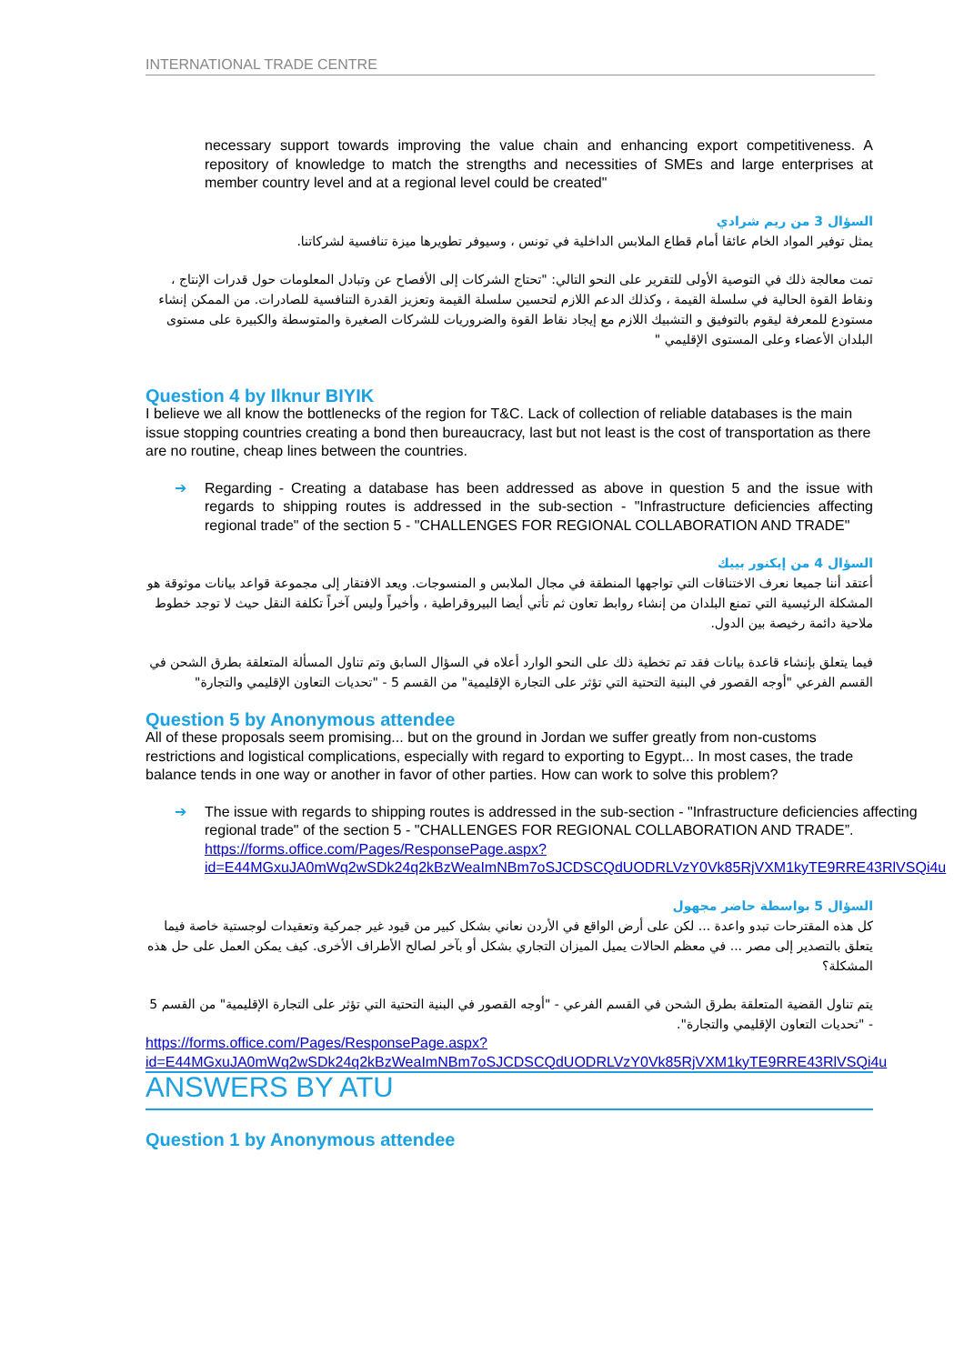INTERNATIONAL TRADE CENTRE
necessary support towards improving the value chain and enhancing export competitiveness. A repository of knowledge to match the strengths and necessities of SMEs and large enterprises at member country level and at a regional level could be created"
السؤال 3 من ريم شرادي
يمثل توفير المواد الخام عائقا أمام قطاع الملابس الداخلية في تونس ، وسيوفر تطويرها ميزة تنافسية لشركاتنا.
تمت معالجة ذلك في التوصية الأولى للتقرير على النحو التالي: "تحتاج الشركات إلى الأفصاح عن وتبادل المعلومات حول قدرات الإنتاج ، ونقاط القوة الحالية في سلسلة القيمة ، وكذلك الدعم اللازم لتحسين سلسلة القيمة وتعزيز القدرة التنافسية للصادرات. من الممكن إنشاء مستودع للمعرفة ليقوم بالتوفيق و التشبيك اللازم مع إيجاد نقاط القوة والضروريات للشركات الصغيرة والمتوسطة والكبيرة على مستوى البلدان الأعضاء وعلى المستوى الإقليمي "
Question 4 by Ilknur BIYIK
I believe we all know the bottlenecks of the region for T&C. Lack of collection of reliable databases is the main issue stopping countries creating a bond then bureaucracy, last but not least is the cost of transportation as there are no routine, cheap lines between the countries.
➔ Regarding - Creating a database has been addressed as above in question 5 and the issue with regards to shipping routes is addressed in the sub-section - "Infrastructure deficiencies affecting regional trade" of the section 5 - "CHALLENGES FOR REGIONAL COLLABORATION AND TRADE"
السؤال 4 من إيكنور بييك
أعتقد أننا جميعا نعرف الاختناقات التي تواجهها المنطقة في مجال الملابس و المنسوجات. ويعد الافتقار إلى مجموعة قواعد بيانات موثوقة هو المشكلة الرئيسية التي تمنع البلدان من إنشاء روابط تعاون ثم تأتي أيضا البيروقراطية ، وأخيراً وليس آخراً تكلفة النقل حيث لا توجد خطوط ملاحية دائمة رخيصة بين الدول.
فيما يتعلق بإنشاء قاعدة بيانات فقد تم تخطية ذلك على النحو الوارد أعلاه في السؤال السابق وتم تناول المسألة المتعلقة بطرق الشحن في القسم الفرعي "أوجه القصور في البنية التحتية التي تؤثر على التجارة الإقليمية" من القسم 5 - "تحديات التعاون الإقليمي والتجارة"
Question 5 by Anonymous attendee
All of these proposals seem promising... but on the ground in Jordan we suffer greatly from non-customs restrictions and logistical complications, especially with regard to exporting to Egypt... In most cases, the trade balance tends in one way or another in favor of other parties. How can work to solve this problem?
➔ The issue with regards to shipping routes is addressed in the sub-section - "Infrastructure deficiencies affecting regional trade" of the section 5 - "CHALLENGES FOR REGIONAL COLLABORATION AND TRADE”.
https://forms.office.com/Pages/ResponsePage.aspx?id=E44MGxuJA0mWq2wSDk24q2kBzWeaImNBm7oSJCDSCQdUODRLVzY0Vk85RjVXM1kyTE9RRE43RlVSQi4u
السؤال 5 بواسطة حاضر مجهول
كل هذه المقترحات تبدو واعدة ... لكن على أرض الواقع في الأردن نعاني بشكل كبير من قيود غير جمركية وتعقيدات لوجستية خاصة فيما يتعلق بالتصدير إلى مصر ... في معظم الحالات يميل الميزان التجاري بشكل أو بآخر لصالح الأطراف الأخرى. كيف يمكن العمل على حل هذه المشكلة؟
يتم تناول القضية المتعلقة بطرق الشحن في القسم الفرعي - "أوجه القصور في البنية التحتية التي تؤثر على التجارة الإقليمية" من القسم 5 - "تحديات التعاون الإقليمي والتجارة".
https://forms.office.com/Pages/ResponsePage.aspx?id=E44MGxuJA0mWq2wSDk24q2kBzWeaImNBm7oSJCDSCQdUODRLVzY0Vk85RjVXM1kyTE9RRE43RlVSQi4u
ANSWERS BY ATU
Question 1 by Anonymous attendee